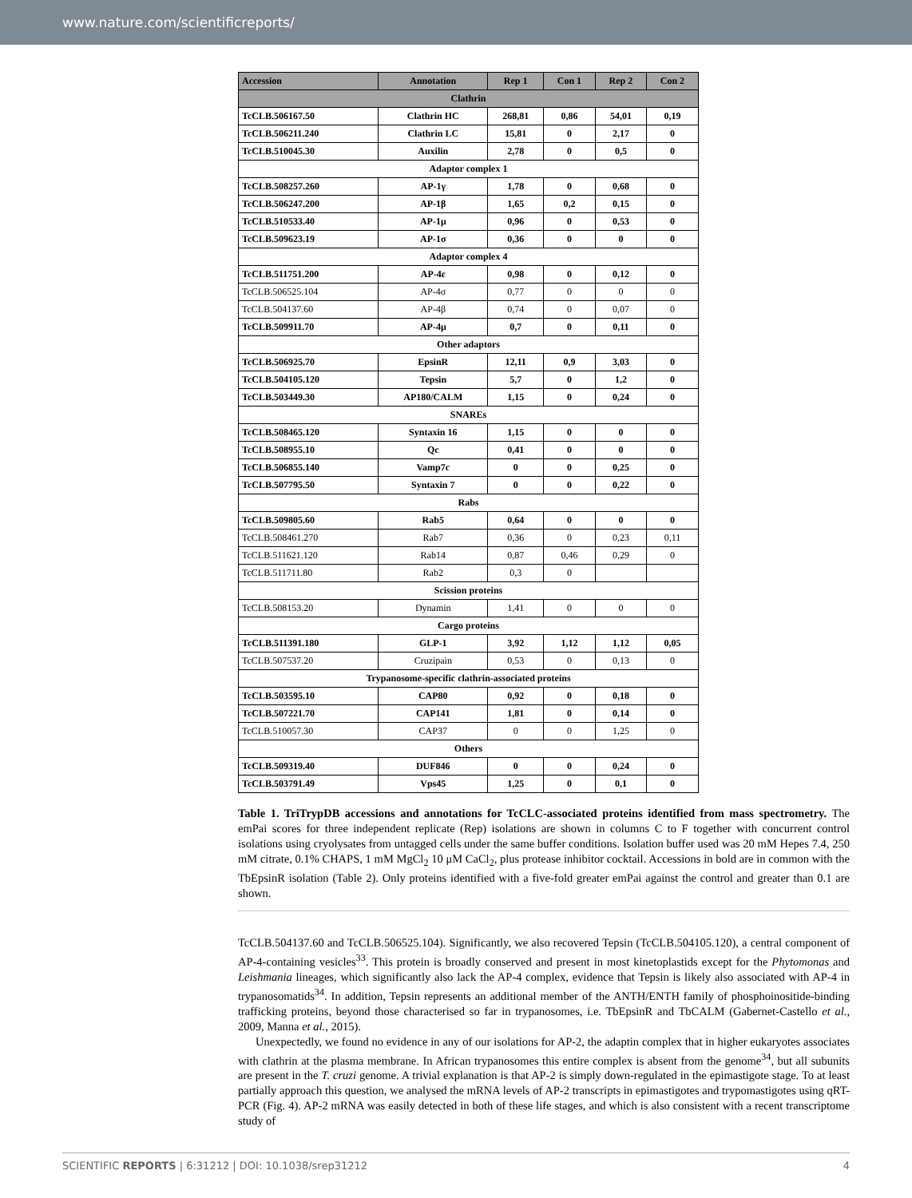www.nature.com/scientificreports/
| Accession | Annotation | Rep 1 | Con 1 | Rep 2 | Con 2 |
| --- | --- | --- | --- | --- | --- |
| Clathrin | | | | | |
| TcCLB.506167.50 | Clathrin HC | 268,81 | 0,86 | 54,01 | 0,19 |
| TcCLB.506211.240 | Clathrin LC | 15,81 | 0 | 2,17 | 0 |
| TcCLB.510045.30 | Auxilin | 2,78 | 0 | 0,5 | 0 |
| Adaptor complex 1 | | | | | |
| TcCLB.508257.260 | AP-1γ | 1,78 | 0 | 0,68 | 0 |
| TcCLB.506247.200 | AP-1β | 1,65 | 0,2 | 0,15 | 0 |
| TcCLB.510533.40 | AP-1μ | 0,96 | 0 | 0,53 | 0 |
| TcCLB.509623.19 | AP-1σ | 0,36 | 0 | 0 | 0 |
| Adaptor complex 4 | | | | | |
| TcCLB.511751.200 | AP-4ε | 0,98 | 0 | 0,12 | 0 |
| TcCLB.506525.104 | AP-4σ | 0,77 | 0 | 0 | 0 |
| TcCLB.504137.60 | AP-4β | 0,74 | 0 | 0,07 | 0 |
| TcCLB.509911.70 | AP-4μ | 0,7 | 0 | 0,11 | 0 |
| Other adaptors | | | | | |
| TcCLB.506925.70 | EpsinR | 12,11 | 0,9 | 3,03 | 0 |
| TcCLB.504105.120 | Tepsin | 5,7 | 0 | 1,2 | 0 |
| TcCLB.503449.30 | AP180/CALM | 1,15 | 0 | 0,24 | 0 |
| SNAREs | | | | | |
| TcCLB.508465.120 | Syntaxin 16 | 1,15 | 0 | 0 | 0 |
| TcCLB.508955.10 | Qc | 0,41 | 0 | 0 | 0 |
| TcCLB.506855.140 | Vamp7c | 0 | 0 | 0,25 | 0 |
| TcCLB.507795.50 | Syntaxin 7 | 0 | 0 | 0,22 | 0 |
| Rabs | | | | | |
| TcCLB.509805.60 | Rab5 | 0,64 | 0 | 0 | 0 |
| TcCLB.508461.270 | Rab7 | 0,36 | 0 | 0,23 | 0,11 |
| TcCLB.511621.120 | Rab14 | 0,87 | 0,46 | 0,29 | 0 |
| TcCLB.511711.80 | Rab2 | 0,3 | 0 | | |
| Scission proteins | | | | | |
| TcCLB.508153.20 | Dynamin | 1,41 | 0 | 0 | 0 |
| Cargo proteins | | | | | |
| TcCLB.511391.180 | GLP-1 | 3,92 | 1,12 | 1,12 | 0,05 |
| TcCLB.507537.20 | Cruzipain | 0,53 | 0 | 0,13 | 0 |
| Trypanosome-specific clathrin-associated proteins | | | | | |
| TcCLB.503595.10 | CAP80 | 0,92 | 0 | 0,18 | 0 |
| TcCLB.507221.70 | CAP141 | 1,81 | 0 | 0,14 | 0 |
| TcCLB.510057.30 | CAP37 | 0 | 0 | 1,25 | 0 |
| Others | | | | | |
| TcCLB.509319.40 | DUF846 | 0 | 0 | 0,24 | 0 |
| TcCLB.503791.49 | Vps45 | 1,25 | 0 | 0,1 | 0 |
Table 1. TriTrypDB accessions and annotations for TcCLC-associated proteins identified from mass spectrometry. The emPai scores for three independent replicate (Rep) isolations are shown in columns C to F together with concurrent control isolations using cryolysates from untagged cells under the same buffer conditions. Isolation buffer used was 20 mM Hepes 7.4, 250 mM citrate, 0.1% CHAPS, 1 mM MgCl<sub>2</sub> 10 μM CaCl<sub>2</sub>, plus protease inhibitor cocktail. Accessions in bold are in common with the TbEpsinR isolation (Table 2). Only proteins identified with a five-fold greater emPai against the control and greater than 0.1 are shown.
TcCLB.504137.60 and TcCLB.506525.104). Significantly, we also recovered Tepsin (TcCLB.504105.120), a central component of AP-4-containing vesicles<sup>33</sup>. This protein is broadly conserved and present in most kinetoplastids except for the Phytomonas and Leishmania lineages, which significantly also lack the AP-4 complex, evidence that Tepsin is likely also associated with AP-4 in trypanosomatids<sup>34</sup>. In addition, Tepsin represents an additional member of the ANTH/ENTH family of phosphoinositide-binding trafficking proteins, beyond those characterised so far in trypanosomes, i.e. TbEpsinR and TbCALM (Gabernet-Castello et al., 2009, Manna et al., 2015).
Unexpectedly, we found no evidence in any of our isolations for AP-2, the adaptin complex that in higher eukaryotes associates with clathrin at the plasma membrane. In African trypanosomes this entire complex is absent from the genome<sup>34</sup>, but all subunits are present in the T. cruzi genome. A trivial explanation is that AP-2 is simply down-regulated in the epimastigote stage. To at least partially approach this question, we analysed the mRNA levels of AP-2 transcripts in epimastigotes and trypomastigotes using qRT-PCR (Fig. 4). AP-2 mRNA was easily detected in both of these life stages, and which is also consistent with a recent transcriptome study of
SCIENTIFIC REPORTS | 6:31212 | DOI: 10.1038/srep31212 4